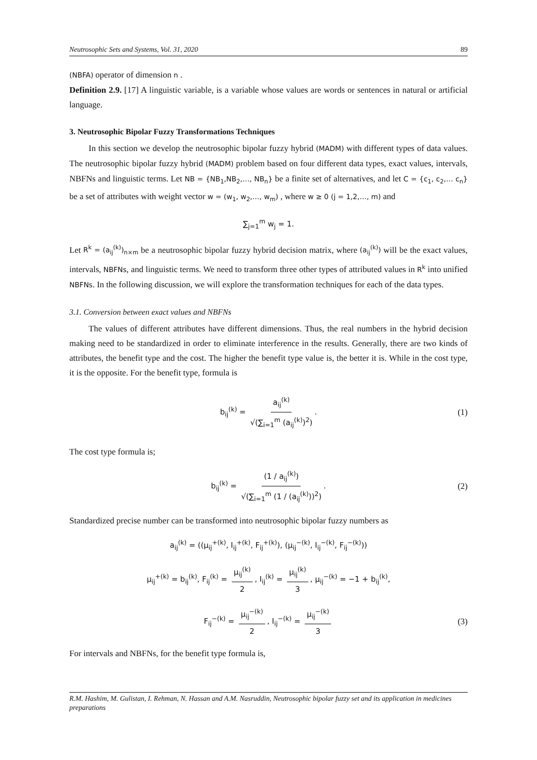Neutrosophic Sets and Systems, Vol. 31, 2020 89
(NBFA) operator of dimension n .
Definition 2.9. [17] A linguistic variable, is a variable whose values are words or sentences in natural or artificial language.
3. Neutrosophic Bipolar Fuzzy Transformations Techniques
In this section we develop the neutrosophic bipolar fuzzy hybrid (MADM) with different types of data values. The neutrosophic bipolar fuzzy hybrid (MADM) problem based on four different data types, exact values, intervals, NBFNs and linguistic terms. Let NB = {NB<sub>1</sub>,NB<sub>2</sub>,…, NB<sub>n</sub>} be a finite set of alternatives, and let C = {c<sub>1</sub>, c<sub>2</sub>,… c<sub>n</sub>} be a set of attributes with weight vector w = (w<sub>1</sub>, w<sub>2</sub>,…, w<sub>m</sub>) , where w ≥ 0 (j = 1,2,…, m) and
∑<sub>j=1</sub><sup>m</sup> w<sub>j</sub> = 1.
Let R<sup>k</sup> = (a<sub>ij</sub><sup>(k)</sup>)<sub>n×m</sub> be a neutrosophic bipolar fuzzy hybrid decision matrix, where (a<sub>ij</sub><sup>(k)</sup>) will be the exact values, intervals, NBFNs, and linguistic terms. We need to transform three other types of attributed values in R<sup>k</sup> into unified NBFNs. In the following discussion, we will explore the transformation techniques for each of the data types.
3.1. Conversion between exact values and NBFNs
The values of different attributes have different dimensions. Thus, the real numbers in the hybrid decision making need to be standardized in order to eliminate interference in the results. Generally, there are two kinds of attributes, the benefit type and the cost. The higher the benefit type value is, the better it is. While in the cost type, it is the opposite. For the benefit type, formula is
b<sub>ij</sub><sup>(k)</sup> = a<sub>ij</sub><sup>(k)</sup> √(∑<sub>i=1</sub><sup>m</sup> (a<sub>ij</sub><sup>(k)</sup>)<sup>2</sup>). (1)
The cost type formula is;
b<sub>ij</sub><sup>(k)</sup> = (1 / a<sub>ij</sub><sup>(k)</sup>) √(∑<sub>i=1</sub><sup>m</sup> (1 / (a<sub>ij</sub><sup>(k)</sup>))<sup>2</sup>). (2)
Standardized precise number can be transformed into neutrosophic bipolar fuzzy numbers as
a<sub>ij</sub><sup>(k)</sup> = ((μ<sub>ij</sub><sup>+(k)</sup>, I<sub>ij</sub><sup>+(k)</sup>, F<sub>ij</sub><sup>+(k)</sup>), (μ<sub>ij</sub><sup>−(k)</sup>, I<sub>ij</sub><sup>−(k)</sup>, F<sub>ij</sub><sup>−(k)</sup>))
μ<sub>ij</sub><sup>+(k)</sup> = b<sub>ij</sub><sup>(k)</sup>, F<sub>ij</sub><sup>(k)</sup> = μ<sub>ij</sub><sup>(k)</sup> 2, I<sub>ij</sub><sup>(k)</sup> = μ<sub>ij</sub><sup>(k)</sup> 3, μ<sub>ij</sub><sup>−(k)</sup> = −1 + b<sub>ij</sub><sup>(k)</sup>,
F<sub>ij</sub><sup>−(k)</sup> = μ<sub>ij</sub><sup>−(k)</sup> 2, I<sub>ij</sub><sup>−(k)</sup> = μ<sub>ij</sub><sup>−(k)</sup> 3 (3)
For intervals and NBFNs, for the benefit type formula is,
R.M. Hashim, M. Gulistan, I. Rehman, N. Hassan and A.M. Nasruddin, Neutrosophic bipolar fuzzy set and its application in medicines preparations